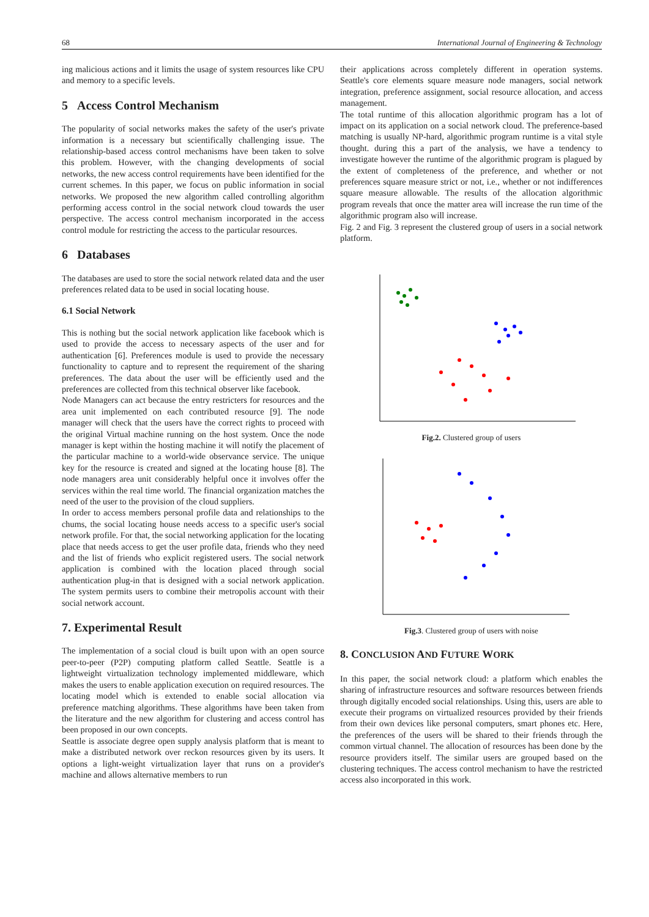68 International Journal of Engineering & Technology
ing malicious actions and it limits the usage of system resources like CPU and memory to a specific levels.
5 Access Control Mechanism
The popularity of social networks makes the safety of the user's private information is a necessary but scientifically challenging issue. The relationship-based access control mechanisms have been taken to solve this problem. However, with the changing developments of social networks, the new access control requirements have been identified for the current schemes. In this paper, we focus on public information in social networks. We proposed the new algorithm called controlling algorithm performing access control in the social network cloud towards the user perspective. The access control mechanism incorporated in the access control module for restricting the access to the particular resources.
6 Databases
The databases are used to store the social network related data and the user preferences related data to be used in social locating house.
6.1 Social Network
This is nothing but the social network application like facebook which is used to provide the access to necessary aspects of the user and for authentication [6]. Preferences module is used to provide the necessary functionality to capture and to represent the requirement of the sharing preferences. The data about the user will be efficiently used and the preferences are collected from this technical observer like facebook.
Node Managers can act because the entry restricters for resources and the area unit implemented on each contributed resource [9]. The node manager will check that the users have the correct rights to proceed with the original Virtual machine running on the host system. Once the node manager is kept within the hosting machine it will notify the placement of the particular machine to a world-wide observance service. The unique key for the resource is created and signed at the locating house [8]. The node managers area unit considerably helpful once it involves offer the services within the real time world. The financial organization matches the need of the user to the provision of the cloud suppliers.
In order to access members personal profile data and relationships to the chums, the social locating house needs access to a specific user's social network profile. For that, the social networking application for the locating place that needs access to get the user profile data, friends who they need and the list of friends who explicit registered users. The social network application is combined with the location placed through social authentication plug-in that is designed with a social network application. The system permits users to combine their metropolis account with their social network account.
7. Experimental Result
The implementation of a social cloud is built upon with an open source peer-to-peer (P2P) computing platform called Seattle. Seattle is a lightweight virtualization technology implemented middleware, which makes the users to enable application execution on required resources. The locating model which is extended to enable social allocation via preference matching algorithms. These algorithms have been taken from the literature and the new algorithm for clustering and access control has been proposed in our own concepts.
Seattle is associate degree open supply analysis platform that is meant to make a distributed network over reckon resources given by its users. It options a light-weight virtualization layer that runs on a provider's machine and allows alternative members to run
their applications across completely different in operation systems. Seattle's core elements square measure node managers, social network integration, preference assignment, social resource allocation, and access management.
The total runtime of this allocation algorithmic program has a lot of impact on its application on a social network cloud. The preference-based matching is usually NP-hard, algorithmic program runtime is a vital style thought. during this a part of the analysis, we have a tendency to investigate however the runtime of the algorithmic program is plagued by the extent of completeness of the preference, and whether or not preferences square measure strict or not, i.e., whether or not indifferences square measure allowable. The results of the allocation algorithmic program reveals that once the matter area will increase the run time of the algorithmic program also will increase.
Fig. 2 and Fig. 3 represent the clustered group of users in a social network platform.
Fig.2. Clustered group of users
Fig.3. Clustered group of users with noise
8. CONCLUSION AND FUTURE WORK
In this paper, the social network cloud: a platform which enables the sharing of infrastructure resources and software resources between friends through digitally encoded social relationships. Using this, users are able to execute their programs on virtualized resources provided by their friends from their own devices like personal computers, smart phones etc. Here, the preferences of the users will be shared to their friends through the common virtual channel. The allocation of resources has been done by the resource providers itself. The similar users are grouped based on the clustering techniques. The access control mechanism to have the restricted access also incorporated in this work.